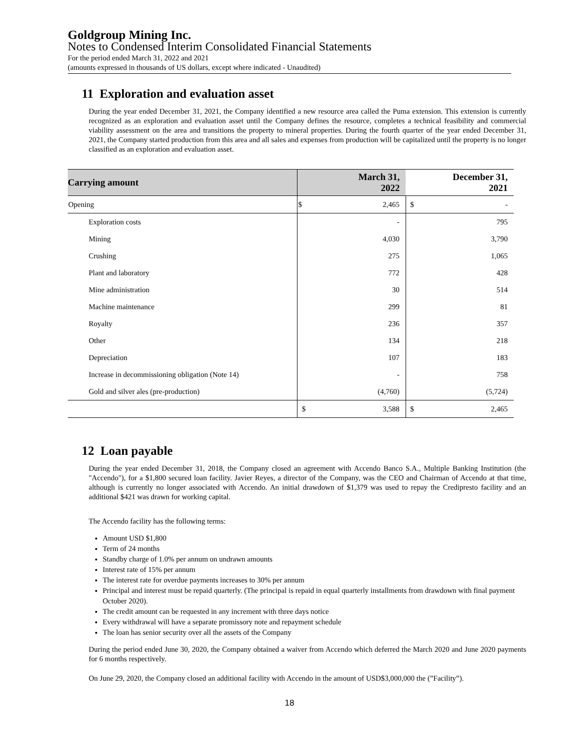Goldgroup Mining Inc.
Notes to Condensed Interim Consolidated Financial Statements
For the period ended March 31, 2022 and 2021
(amounts expressed in thousands of US dollars, except where indicated - Unaudited)
11 Exploration and evaluation asset
During the year ended December 31, 2021, the Company identified a new resource area called the Puma extension. This extension is currently recognized as an exploration and evaluation asset until the Company defines the resource, completes a technical feasibility and commercial viability assessment on the area and transitions the property to mineral properties. During the fourth quarter of the year ended December 31, 2021, the Company started production from this area and all sales and expenses from production will be capitalized until the property is no longer classified as an exploration and evaluation asset.
| Carrying amount | March 31, 2022 | | December 31, 2021 | |
| --- | --- | --- | --- | --- |
| Opening | $ | 2,465 | $ | - |
| Exploration costs | | - | | 795 |
| Mining | | 4,030 | | 3,790 |
| Crushing | | 275 | | 1,065 |
| Plant and laboratory | | 772 | | 428 |
| Mine administration | | 30 | | 514 |
| Machine maintenance | | 299 | | 81 |
| Royalty | | 236 | | 357 |
| Other | | 134 | | 218 |
| Depreciation | | 107 | | 183 |
| Increase in decommissioning obligation (Note 14) | | - | | 758 |
| Gold and silver ales (pre-production) | | (4,760) | | (5,724) |
| | $ | 3,588 | $ | 2,465 |
12 Loan payable
During the year ended December 31, 2018, the Company closed an agreement with Accendo Banco S.A., Multiple Banking Institution (the "Accendo"), for a $1,800 secured loan facility. Javier Reyes, a director of the Company, was the CEO and Chairman of Accendo at that time, although is currently no longer associated with Accendo. An initial drawdown of $1,379 was used to repay the Credipresto facility and an additional $421 was drawn for working capital.
The Accendo facility has the following terms:
Amount USD $1,800
Term of 24 months
Standby charge of 1.0% per annum on undrawn amounts
Interest rate of 15% per annum
The interest rate for overdue payments increases to 30% per annum
Principal and interest must be repaid quarterly. (The principal is repaid in equal quarterly installments from drawdown with final payment October 2020).
The credit amount can be requested in any increment with three days notice
Every withdrawal will have a separate promissory note and repayment schedule
The loan has senior security over all the assets of the Company
During the period ended June 30, 2020, the Company obtained a waiver from Accendo which deferred the March 2020 and June 2020 payments for 6 months respectively.
On June 29, 2020, the Company closed an additional facility with Accendo in the amount of USD$3,000,000 the (”Facility”).
18